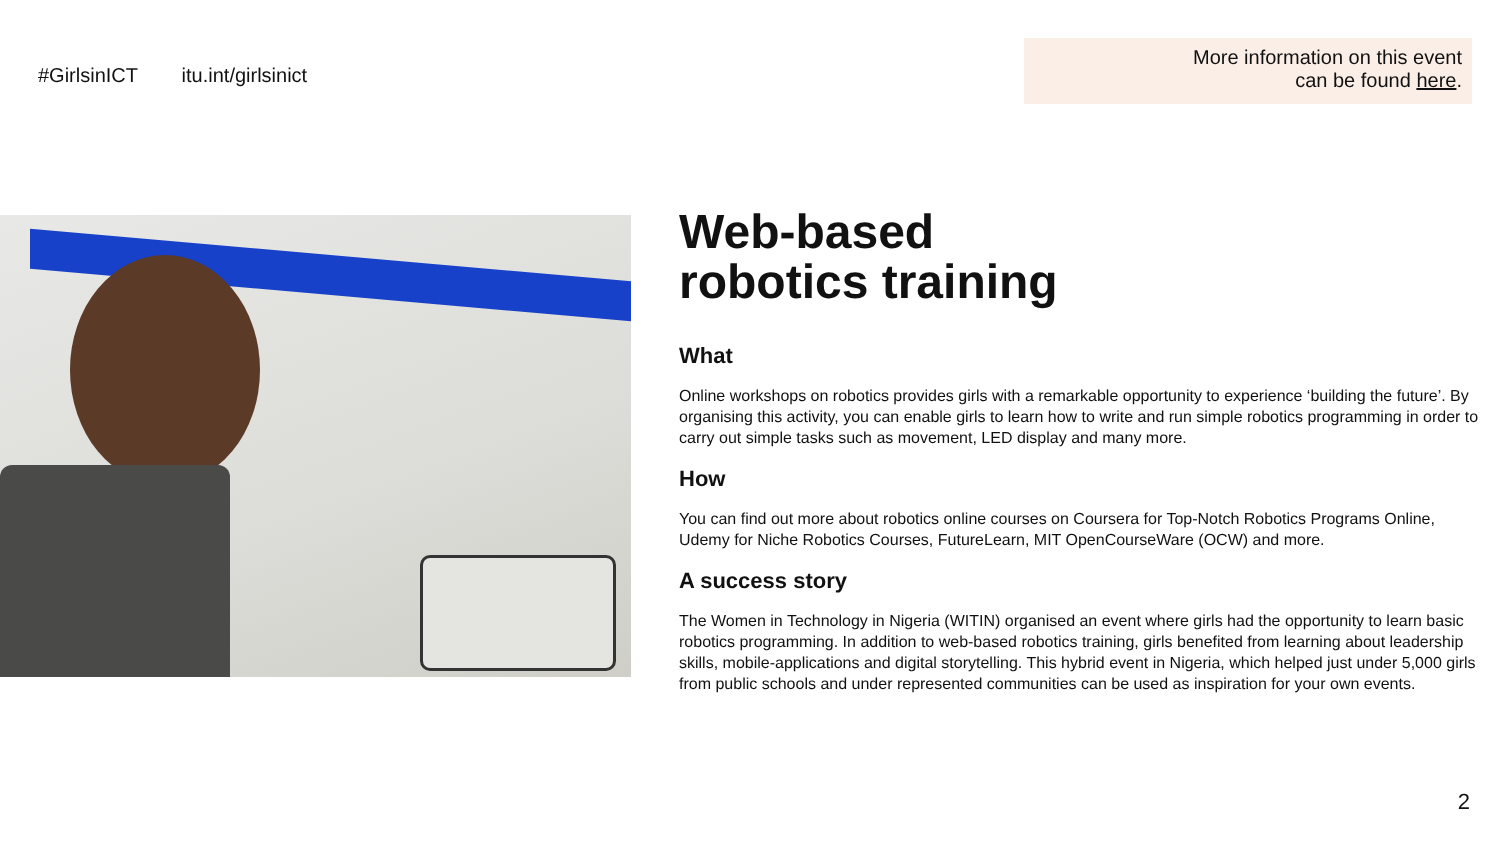#GirlsinICT itu.int/girlsinict
More information on this event
can be found here.
Web-based
robotics training
What
Online workshops on robotics provides girls with a remarkable opportunity to experience ‘building the future’. By organising this activity, you can enable girls to learn how to write and run simple robotics programming in order to carry out simple tasks such as movement, LED display and many more.
How
You can find out more about robotics online courses on Coursera for Top-Notch Robotics Programs Online, Udemy for Niche Robotics Courses, FutureLearn, MIT OpenCourseWare (OCW) and more.
A success story
The Women in Technology in Nigeria (WITIN) organised an event where girls had the opportunity to learn basic robotics programming. In addition to web-based robotics training, girls benefited from learning about leadership skills, mobile-applications and digital storytelling. This hybrid event in Nigeria, which helped just under 5,000 girls from public schools and under represented communities can be used as inspiration for your own events.
2